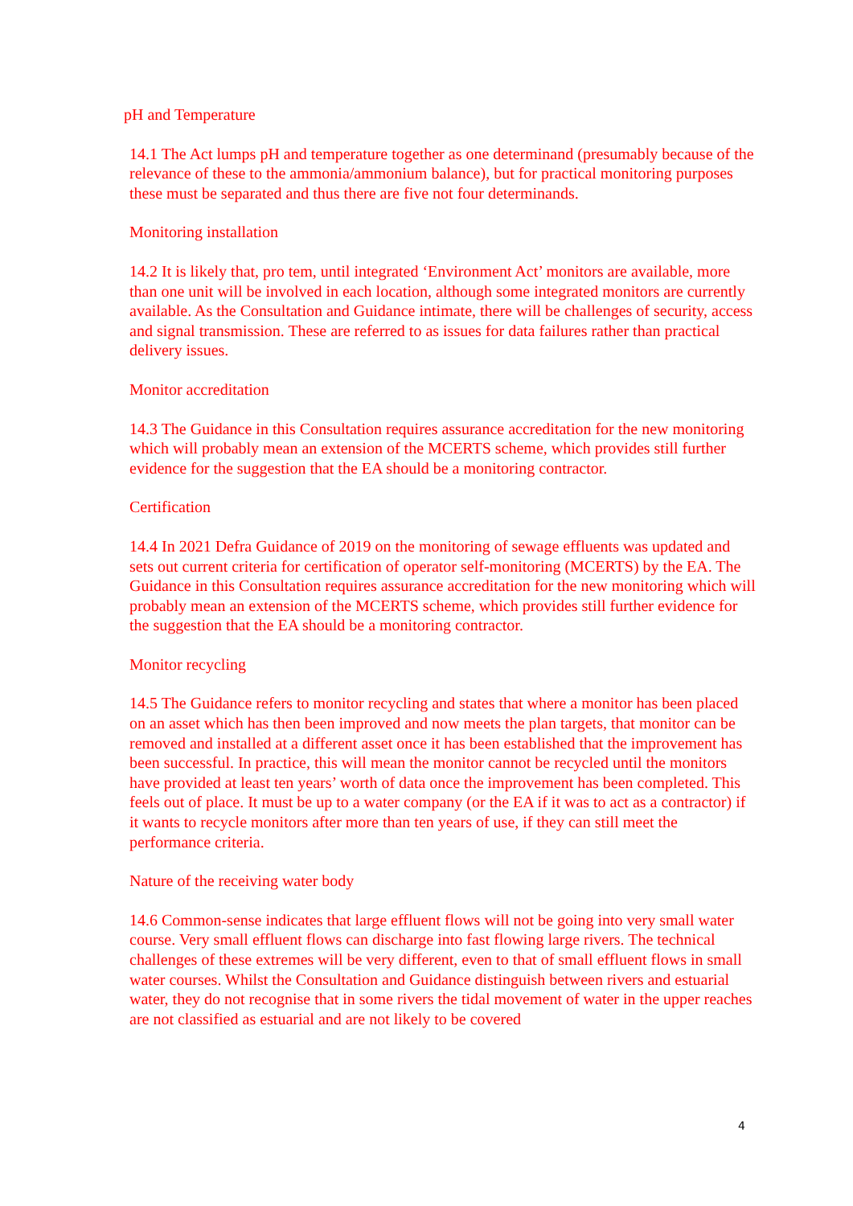pH and Temperature
14.1 The Act lumps pH and temperature together as one determinand (presumably because of the relevance of these to the ammonia/ammonium balance), but for practical monitoring purposes these must be separated and thus there are five not four determinands.
Monitoring installation
14.2 It is likely that, pro tem, until integrated ‘Environment Act’ monitors are available, more than one unit will be involved in each location, although some integrated monitors are currently available. As the Consultation and Guidance intimate, there will be challenges of security, access and signal transmission. These are referred to as issues for data failures rather than practical delivery issues.
Monitor accreditation
14.3 The Guidance in this Consultation requires assurance accreditation for the new monitoring which will probably mean an extension of the MCERTS scheme, which provides still further evidence for the suggestion that the EA should be a monitoring contractor.
Certification
14.4 In 2021 Defra Guidance of 2019 on the monitoring of sewage effluents was updated and sets out current criteria for certification of operator self-monitoring (MCERTS) by the EA. The Guidance in this Consultation requires assurance accreditation for the new monitoring which will probably mean an extension of the MCERTS scheme, which provides still further evidence for the suggestion that the EA should be a monitoring contractor.
Monitor recycling
14.5 The Guidance refers to monitor recycling and states that where a monitor has been placed on an asset which has then been improved and now meets the plan targets, that monitor can be removed and installed at a different asset once it has been established that the improvement has been successful. In practice, this will mean the monitor cannot be recycled until the monitors have provided at least ten years’ worth of data once the improvement has been completed. This feels out of place. It must be up to a water company (or the EA if it was to act as a contractor) if it wants to recycle monitors after more than ten years of use, if they can still meet the performance criteria.
Nature of the receiving water body
14.6 Common-sense indicates that large effluent flows will not be going into very small water course. Very small effluent flows can discharge into fast flowing large rivers. The technical challenges of these extremes will be very different, even to that of small effluent flows in small water courses. Whilst the Consultation and Guidance distinguish between rivers and estuarial water, they do not recognise that in some rivers the tidal movement of water in the upper reaches are not classified as estuarial and are not likely to be covered
4